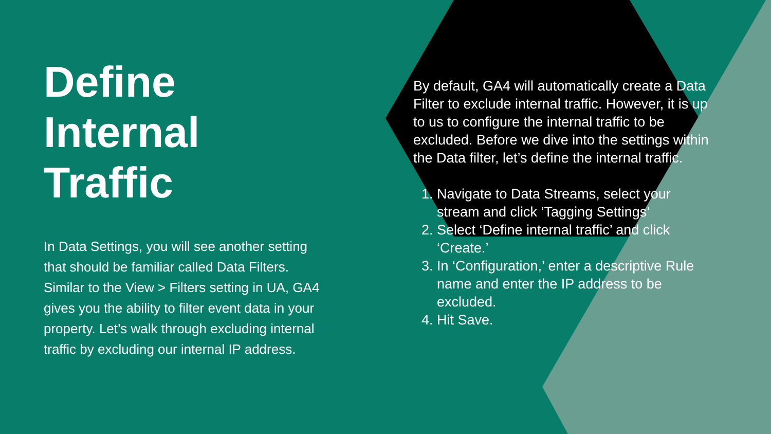Define
Internal
Traffic
In Data Settings, you will see another setting that should be familiar called Data Filters. Similar to the View > Filters setting in UA, GA4 gives you the ability to filter event data in your property. Let’s walk through excluding internal traffic by excluding our internal IP address.
By default, GA4 will automatically create a Data Filter to exclude internal traffic. However, it is up to us to configure the internal traffic to be excluded. Before we dive into the settings within the Data filter, let’s define the internal traffic.
1. Navigate to Data Streams, select your stream and click ‘Tagging Settings’
2. Select ‘Define internal traffic’ and click ‘Create.’
3. In ‘Configuration,’ enter a descriptive Rule name and enter the IP address to be excluded.
4. Hit Save.